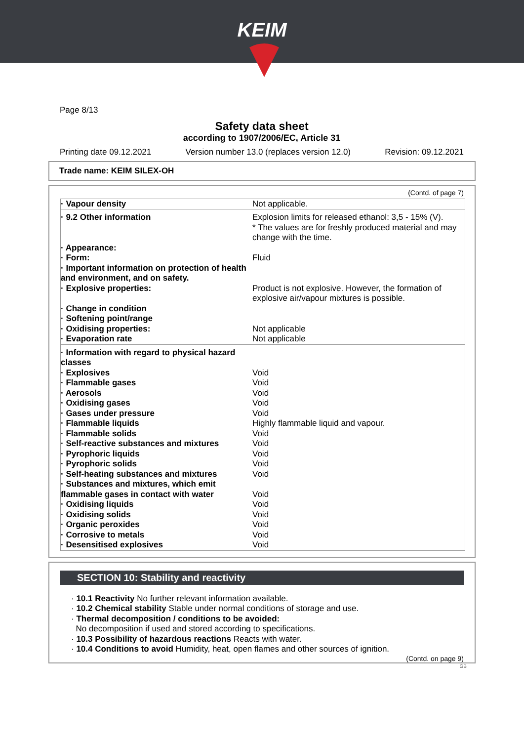KEIM
Page 8/13
Safety data sheet
according to 1907/2006/EC, Article 31
Printing date 09.12.2021 Version number 13.0 (replaces version 12.0) Revision: 09.12.2021
Trade name: KEIM SILEX-OH
(Contd. of page 7)
| · Vapour density | Not applicable. |
| · 9.2 Other information | Explosion limits for released ethanol: 3,5 - 15% (V). * The values are for freshly produced material and may change with the time. |
| · Appearance: | |
| · Form: | Fluid |
| · Important information on protection of health and environment, and on safety. | |
| · Explosive properties: | Product is not explosive. However, the formation of explosive air/vapour mixtures is possible. |
| · Change in condition | |
| · Softening point/range | |
| · Oxidising properties: | Not applicable |
| · Evaporation rate | Not applicable |
| · Information with regard to physical hazard classes | |
| · Explosives | Void |
| · Flammable gases | Void |
| · Aerosols | Void |
| · Oxidising gases | Void |
| · Gases under pressure | Void |
| · Flammable liquids | Highly flammable liquid and vapour. |
| · Flammable solids | Void |
| · Self-reactive substances and mixtures | Void |
| · Pyrophoric liquids | Void |
| · Pyrophoric solids | Void |
| · Self-heating substances and mixtures | Void |
| · Substances and mixtures, which emit flammable gases in contact with water | Void |
| · Oxidising liquids | Void |
| · Oxidising solids | Void |
| · Organic peroxides | Void |
| · Corrosive to metals | Void |
| · Desensitised explosives | Void |
SECTION 10: Stability and reactivity
· 10.1 Reactivity No further relevant information available.
· 10.2 Chemical stability Stable under normal conditions of storage and use.
· Thermal decomposition / conditions to be avoided:
No decomposition if used and stored according to specifications.
· 10.3 Possibility of hazardous reactions Reacts with water.
· 10.4 Conditions to avoid Humidity, heat, open flames and other sources of ignition.
(Contd. on page 9)
GB